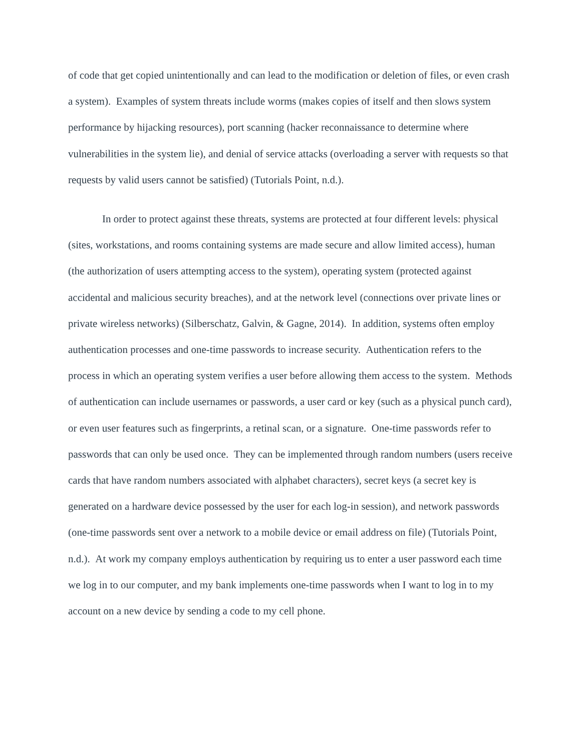of code that get copied unintentionally and can lead to the modification or deletion of files, or even crash a system). Examples of system threats include worms (makes copies of itself and then slows system performance by hijacking resources), port scanning (hacker reconnaissance to determine where vulnerabilities in the system lie), and denial of service attacks (overloading a server with requests so that requests by valid users cannot be satisfied) (Tutorials Point, n.d.).
In order to protect against these threats, systems are protected at four different levels: physical (sites, workstations, and rooms containing systems are made secure and allow limited access), human (the authorization of users attempting access to the system), operating system (protected against accidental and malicious security breaches), and at the network level (connections over private lines or private wireless networks) (Silberschatz, Galvin, & Gagne, 2014). In addition, systems often employ authentication processes and one-time passwords to increase security. Authentication refers to the process in which an operating system verifies a user before allowing them access to the system. Methods of authentication can include usernames or passwords, a user card or key (such as a physical punch card), or even user features such as fingerprints, a retinal scan, or a signature. One-time passwords refer to passwords that can only be used once. They can be implemented through random numbers (users receive cards that have random numbers associated with alphabet characters), secret keys (a secret key is generated on a hardware device possessed by the user for each log-in session), and network passwords (one-time passwords sent over a network to a mobile device or email address on file) (Tutorials Point, n.d.). At work my company employs authentication by requiring us to enter a user password each time we log in to our computer, and my bank implements one-time passwords when I want to log in to my account on a new device by sending a code to my cell phone.